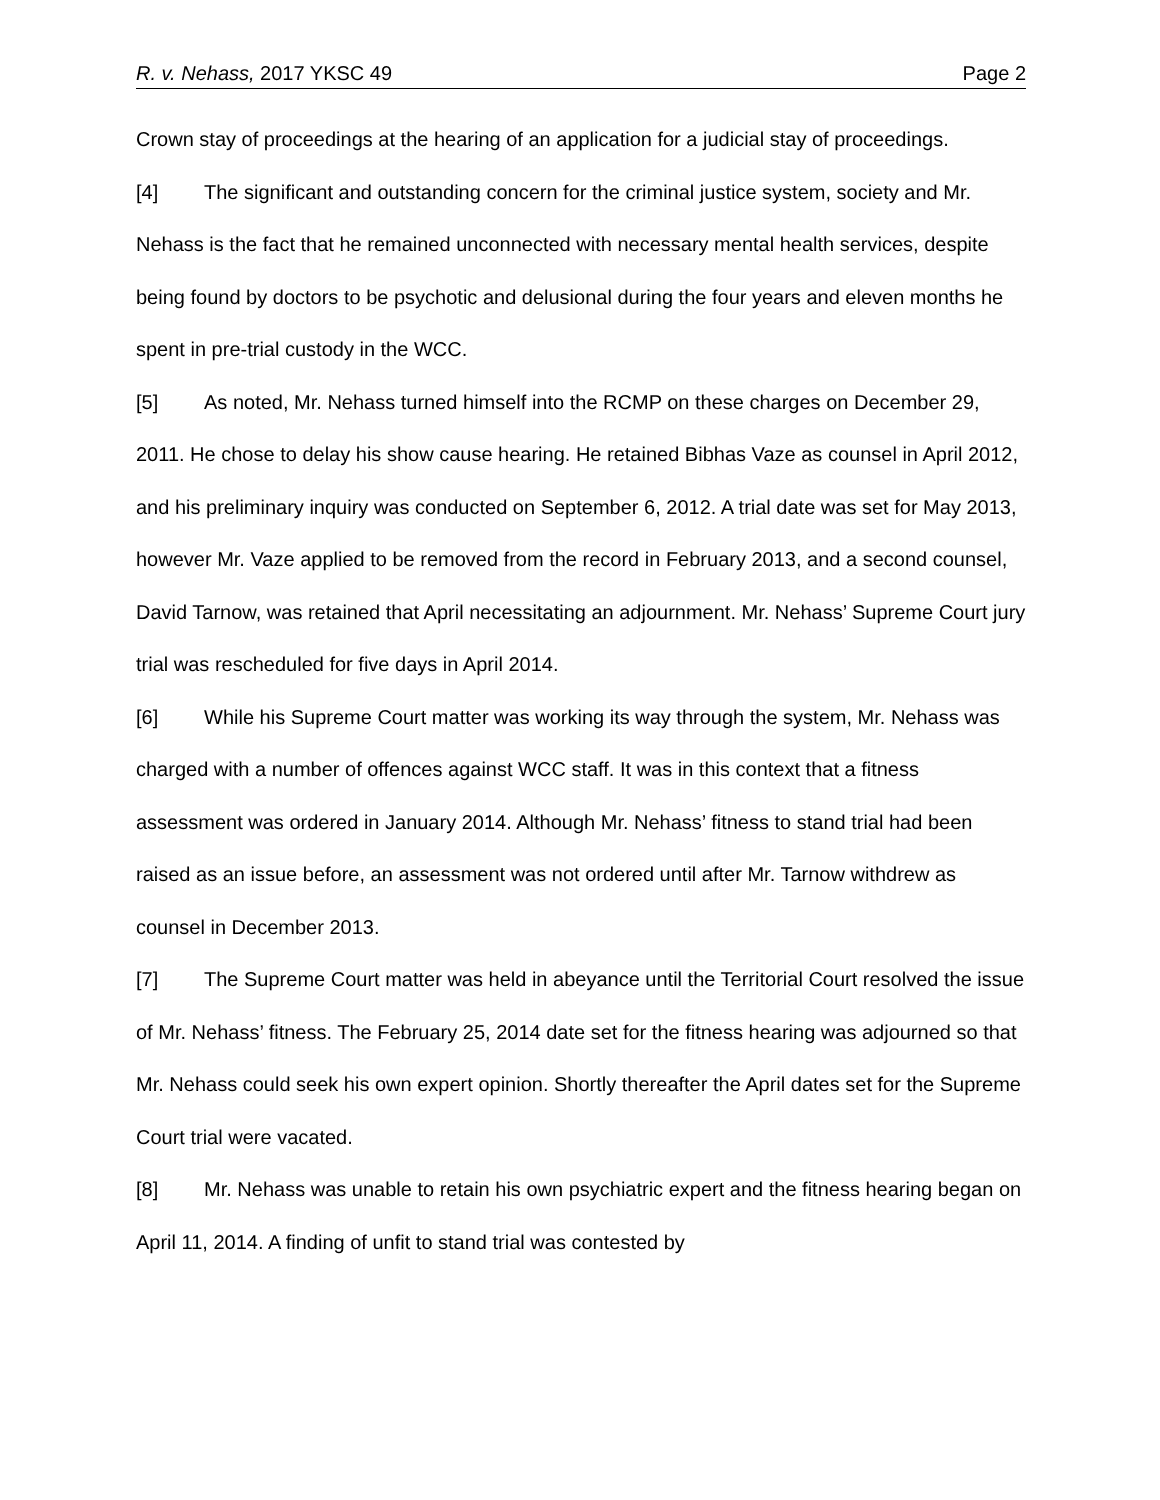R. v. Nehass, 2017 YKSC 49 Page 2
Crown stay of proceedings at the hearing of an application for a judicial stay of proceedings.
[4] The significant and outstanding concern for the criminal justice system, society and Mr. Nehass is the fact that he remained unconnected with necessary mental health services, despite being found by doctors to be psychotic and delusional during the four years and eleven months he spent in pre-trial custody in the WCC.
[5] As noted, Mr. Nehass turned himself into the RCMP on these charges on December 29, 2011. He chose to delay his show cause hearing. He retained Bibhas Vaze as counsel in April 2012, and his preliminary inquiry was conducted on September 6, 2012. A trial date was set for May 2013, however Mr. Vaze applied to be removed from the record in February 2013, and a second counsel, David Tarnow, was retained that April necessitating an adjournment. Mr. Nehass’ Supreme Court jury trial was rescheduled for five days in April 2014.
[6] While his Supreme Court matter was working its way through the system, Mr. Nehass was charged with a number of offences against WCC staff. It was in this context that a fitness assessment was ordered in January 2014. Although Mr. Nehass’ fitness to stand trial had been raised as an issue before, an assessment was not ordered until after Mr. Tarnow withdrew as counsel in December 2013.
[7] The Supreme Court matter was held in abeyance until the Territorial Court resolved the issue of Mr. Nehass’ fitness. The February 25, 2014 date set for the fitness hearing was adjourned so that Mr. Nehass could seek his own expert opinion. Shortly thereafter the April dates set for the Supreme Court trial were vacated.
[8] Mr. Nehass was unable to retain his own psychiatric expert and the fitness hearing began on April 11, 2014. A finding of unfit to stand trial was contested by